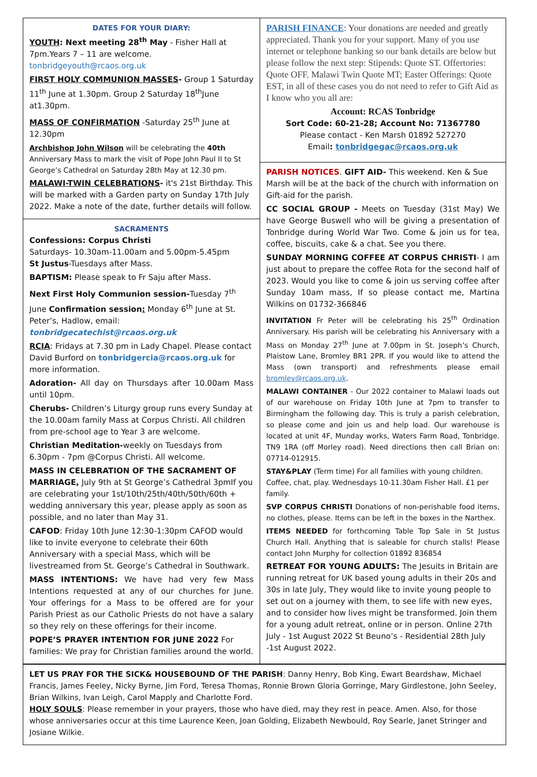DATES FOR YOUR DIARY:
YOUTH: Next meeting 28<sup>th</sup> May - Fisher Hall at 7pm.Years 7 – 11 are welcome. tonbridgeyouth@rcaos.org.uk
FIRST HOLY COMMUNION MASSES- Group 1 Saturday 11<sup>th</sup> June at 1.30pm. Group 2 Saturday 18<sup>th</sup>June at1.30pm.
MASS OF CONFIRMATION -Saturday 25<sup>th</sup> June at 12.30pm
Archbishop John Wilson will be celebrating the 40th Anniversary Mass to mark the visit of Pope John Paul II to St George’s Cathedral on Saturday 28th May at 12.30 pm.
MALAWI-TWIN CELEBRATIONS- it's 21st Birthday. This will be marked with a Garden party on Sunday 17th July 2022. Make a note of the date, further details will follow.
SACRAMENTS
Confessions: Corpus Christi
Saturdays- 10.30am-11.00am and 5.00pm-5.45pm
St Justus-Tuesdays after Mass.
BAPTISM: Please speak to Fr Saju after Mass.
Next First Holy Communion session-Tuesday 7<sup>th</sup> June Confirmation session: Monday 6<sup>th</sup> June at St. Peter’s, Hadlow, email: tonbridgecatechist@rcaos.org.uk
RCIA: Fridays at 7.30 pm in Lady Chapel. Please contact David Burford on tonbridgercia@rcaos.org.uk for more information.
Adoration- All day on Thursdays after 10.00am Mass until 10pm.
Cherubs- Children’s Liturgy group runs every Sunday at the 10.00am family Mass at Corpus Christi. All children from pre-school age to Year 3 are welcome.
Christian Meditation-weekly on Tuesdays from 6.30pm - 7pm @Corpus Christi. All welcome.
MASS IN CELEBRATION OF THE SACRAMENT OF MARRIAGE, July 9th at St George’s Cathedral 3pmIf you are celebrating your 1st/10th/25th/40th/50th/60th + wedding anniversary this year, please apply as soon as possible, and no later than May 31.
CAFOD: Friday 10th June 12:30-1:30pm CAFOD would like to invite everyone to celebrate their 60th Anniversary with a special Mass, which will be livestreamed from St. George’s Cathedral in Southwark.
MASS INTENTIONS: We have had very few Mass Intentions requested at any of our churches for June. Your offerings for a Mass to be offered are for your Parish Priest as our Catholic Priests do not have a salary so they rely on these offerings for their income.
POPE’S PRAYER INTENTION FOR JUNE 2022 For families: We pray for Christian families around the world.
PARISH FINANCE: Your donations are needed and greatly appreciated. Thank you for your support. Many of you use internet or telephone banking so our bank details are below but please follow the next step: Stipends: Quote ST. Offertories: Quote OFF. Malawi Twin Quote MT; Easter Offerings: Quote EST, in all of these cases you do not need to refer to Gift Aid as I know who you all are:
Account: RCAS Tonbridge
Sort Code: 60-21-28; Account No: 71367780
Please contact - Ken Marsh 01892 527270
Email: tonbridgegac@rcaos.org.uk
PARISH NOTICES. GIFT AID- This weekend. Ken & Sue Marsh will be at the back of the church with information on Gift-aid for the parish.
CC SOCIAL GROUP - Meets on Tuesday (31st May) We have George Buswell who will be giving a presentation of Tonbridge during World War Two. Come & join us for tea, coffee, biscuits, cake & a chat. See you there.
SUNDAY MORNING COFFEE AT CORPUS CHRISTI- I am just about to prepare the coffee Rota for the second half of 2023. Would you like to come & join us serving coffee after Sunday 10am mass, If so please contact me, Martina Wilkins on 01732-366846
INVITATION Fr Peter will be celebrating his 25<sup>th</sup> Ordination Anniversary. His parish will be celebrating his Anniversary with a Mass on Monday 27<sup>th</sup> June at 7.00pm in St. Joseph’s Church, Plaistow Lane, Bromley BR1 2PR. If you would like to attend the Mass (own transport) and refreshments please email bromley@rcaos.org.uk.
MALAWI CONTAINER - Our 2022 container to Malawi loads out of our warehouse on Friday 10th June at 7pm to transfer to Birmingham the following day. This is truly a parish celebration, so please come and join us and help load. Our warehouse is located at unit 4F, Munday works, Waters Farm Road, Tonbridge. TN9 1RA (off Morley road). Need directions then call Brian on: 07714-012915.
STAY&PLAY (Term time) For all families with young children. Coffee, chat, play. Wednesdays 10-11.30am Fisher Hall. £1 per family.
SVP CORPUS CHRISTI Donations of non-perishable food items, no clothes, please. Items can be left in the boxes in the Narthex.
ITEMS NEEDED for forthcoming Table Top Sale in St Justus Church Hall. Anything that is saleable for church stalls! Please contact John Murphy for collection 01892 836854
RETREAT FOR YOUNG ADULTS: The Jesuits in Britain are running retreat for UK based young adults in their 20s and 30s in late July, They would like to invite young people to set out on a journey with them, to see life with new eyes, and to consider how lives might be transformed. Join them for a young adult retreat, online or in person. Online 27th July - 1st August 2022 St Beuno’s - Residential 28th July -1st August 2022.
LET US PRAY FOR THE SICK& HOUSEBOUND OF THE PARISH: Danny Henry, Bob King, Ewart Beardshaw, Michael Francis, James Feeley, Nicky Byrne, Jim Ford, Teresa Thomas, Ronnie Brown Gloria Gorringe, Mary Girdlestone, John Seeley, Brian Wilkins, Ivan Leigh, Carol Mapply and Charlotte Ford.
HOLY SOULS: Please remember in your prayers, those who have died, may they rest in peace. Amen. Also, for those whose anniversaries occur at this time Laurence Keen, Joan Golding, Elizabeth Newbould, Roy Searle, Janet Stringer and Josiane Wilkie.